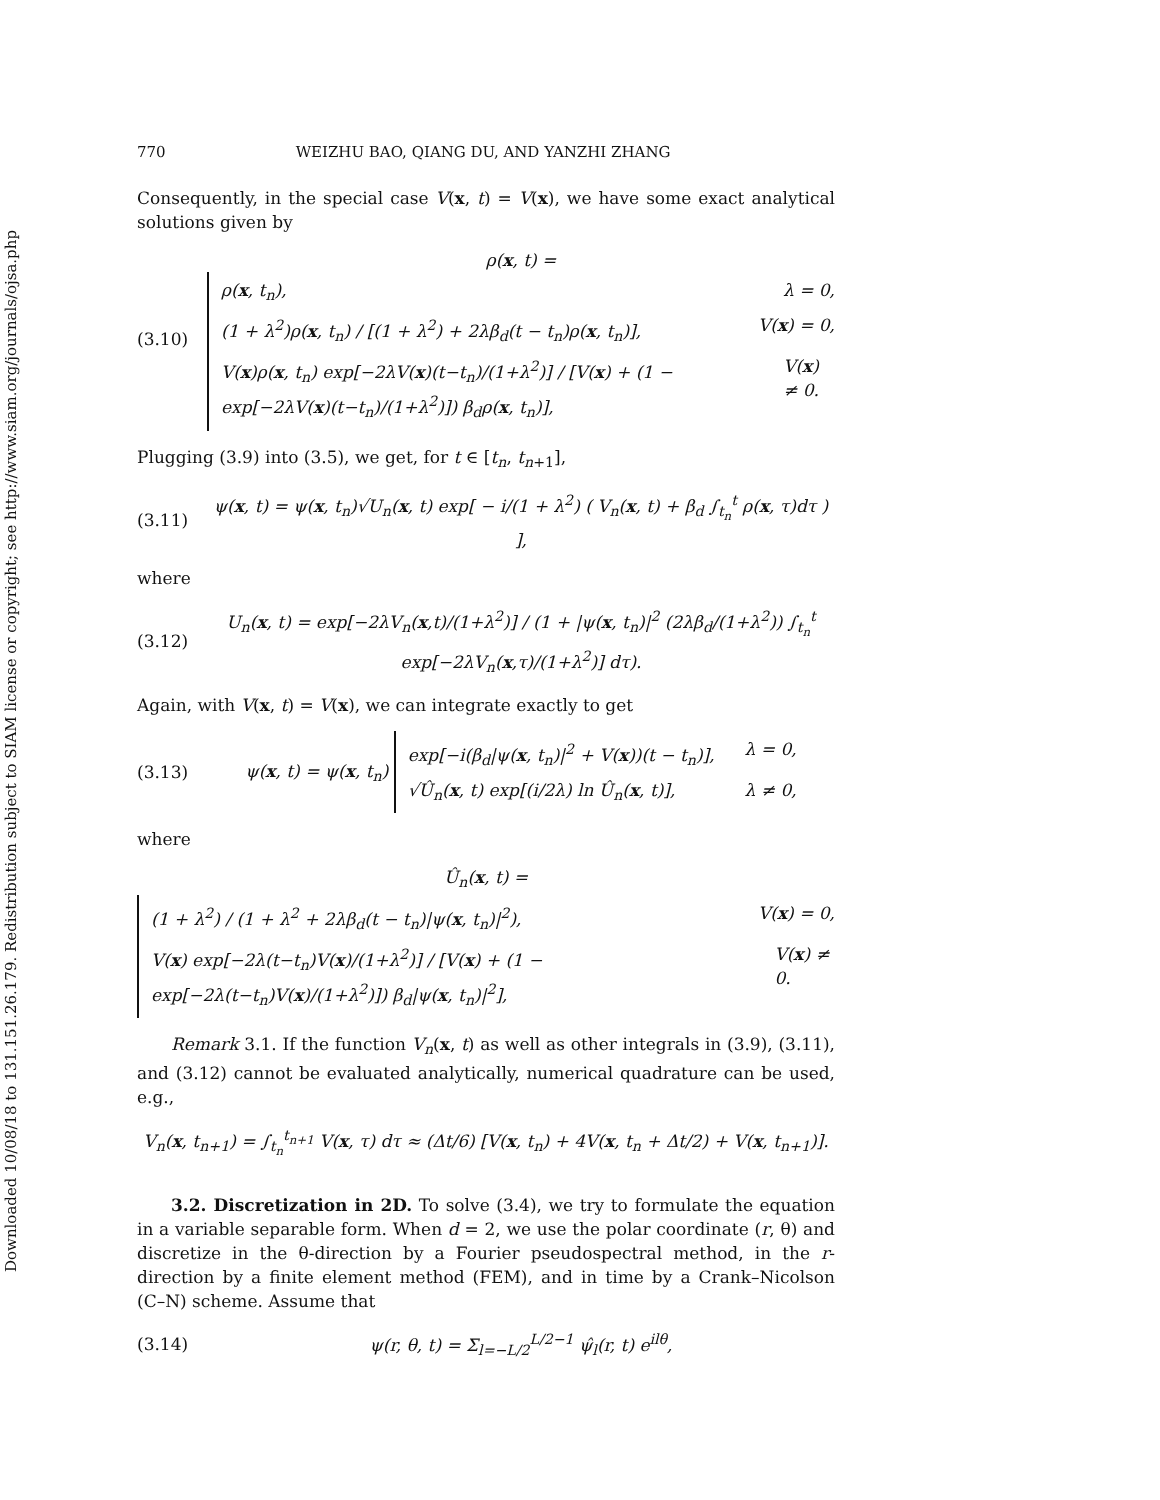Downloaded 10/08/18 to 131.151.26.179. Redistribution subject to SIAM license or copyright; see http://www.siam.org/journals/ojsa.php
770 WEIZHU BAO, QIANG DU, AND YANZHI ZHANG
Consequently, in the special case V(x, t) = V(x), we have some exact analytical solutions given by
(3.10) ρ(x, t) =
ρ(x, t<sub>n</sub>), λ = 0,
(1 + λ<sup>2</sup>)ρ(x, t<sub>n</sub>) / [(1 + λ<sup>2</sup>) + 2λβ<sub>d</sub>(t − t<sub>n</sub>)ρ(x, t<sub>n</sub>)], V(x) = 0,
V(x)ρ(x, t<sub>n</sub>) exp[−2λV(x)(t−t<sub>n</sub>)/(1+λ<sup>2</sup>)] / [V(x) + (1 − exp[−2λV(x)(t−t<sub>n</sub>)/(1+λ<sup>2</sup>)]) β<sub>d</sub>ρ(x, t<sub>n</sub>)], V(x) ≠ 0.
Plugging (3.9) into (3.5), we get, for t ∈ [t<sub>n</sub>, t<sub>n+1</sub>],
(3.11) ψ(x, t) = ψ(x, t<sub>n</sub>)√U<sub>n</sub>(x, t) exp[ − i/(1 + λ<sup>2</sup>) ( V<sub>n</sub>(x, t) + β<sub>d</sub> ∫<sub>t<sub>n</sub></sub><sup>t</sup> ρ(x, τ)dτ ) ],
where
(3.12) U<sub>n</sub>(x, t) = exp[−2λV<sub>n</sub>(x,t)/(1+λ<sup>2</sup>)] / (1 + |ψ(x, t<sub>n</sub>)|<sup>2</sup> (2λβ<sub>d</sub>/(1+λ<sup>2</sup>)) ∫<sub>t<sub>n</sub></sub><sup>t</sup> exp[−2λV<sub>n</sub>(x,τ)/(1+λ<sup>2</sup>)] dτ).
Again, with V(x, t) = V(x), we can integrate exactly to get
(3.13) ψ(x, t) = ψ(x, t<sub>n</sub>)
exp[−i(β<sub>d</sub>|ψ(x, t<sub>n</sub>)|<sup>2</sup> + V(x))(t − t<sub>n</sub>)], λ = 0,
√Û<sub>n</sub>(x, t) exp[(i/2λ) ln Û<sub>n</sub>(x, t)], λ ≠ 0,
where
Û<sub>n</sub>(x, t) =
(1 + λ<sup>2</sup>) / (1 + λ<sup>2</sup> + 2λβ<sub>d</sub>(t − t<sub>n</sub>)|ψ(x, t<sub>n</sub>)|<sup>2</sup>), V(x) = 0,
V(x) exp[−2λ(t−t<sub>n</sub>)V(x)/(1+λ<sup>2</sup>)] / [V(x) + (1 − exp[−2λ(t−t<sub>n</sub>)V(x)/(1+λ<sup>2</sup>)]) β<sub>d</sub>|ψ(x, t<sub>n</sub>)|<sup>2</sup>], V(x) ≠ 0.
Remark 3.1. If the function V<sub>n</sub>(x, t) as well as other integrals in (3.9), (3.11), and (3.12) cannot be evaluated analytically, numerical quadrature can be used, e.g.,
V<sub>n</sub>(x, t<sub>n+1</sub>) = ∫<sub>t<sub>n</sub></sub><sup>t<sub>n+1</sub></sup> V(x, τ) dτ ≈ (Δt/6) [V(x, t<sub>n</sub>) + 4V(x, t<sub>n</sub> + Δt/2) + V(x, t<sub>n+1</sub>)].
3.2. Discretization in 2D. To solve (3.4), we try to formulate the equation in a variable separable form. When d = 2, we use the polar coordinate (r, θ) and discretize in the θ-direction by a Fourier pseudospectral method, in the r-direction by a finite element method (FEM), and in time by a Crank–Nicolson (C–N) scheme. Assume that
(3.14) ψ(r, θ, t) = Σ<sub>l=−L/2</sub><sup>L/2−1</sup> ψ̂<sub>l</sub>(r, t) e<sup>ilθ</sup>,